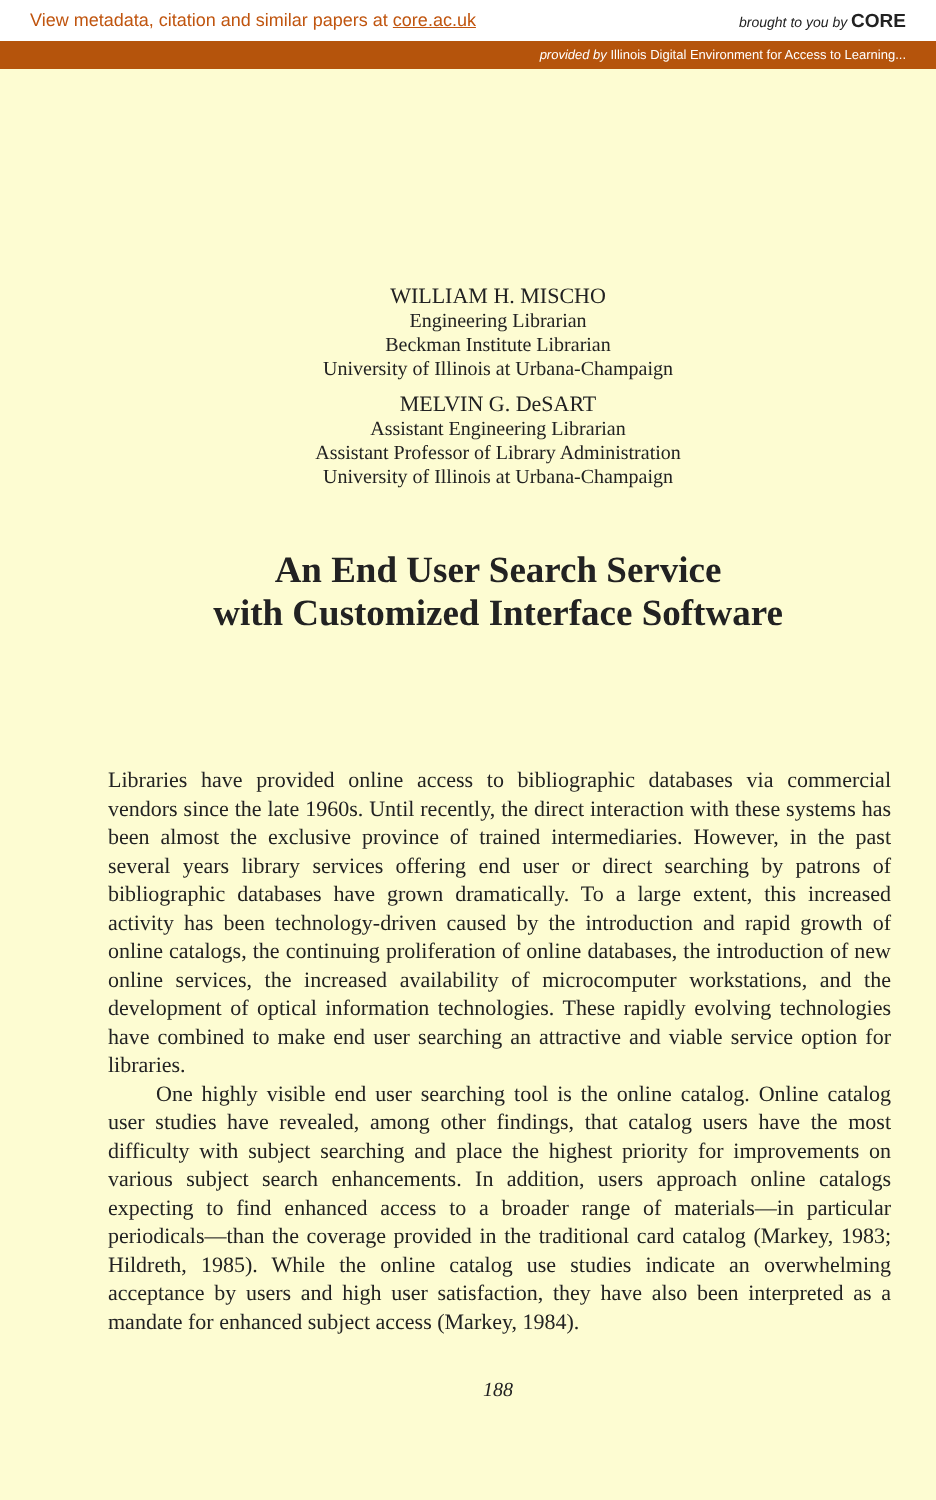View metadata, citation and similar papers at core.ac.uk brought to you by CORE
provided by Illinois Digital Environment for Access to Learning...
WILLIAM H. MISCHO
Engineering Librarian
Beckman Institute Librarian
University of Illinois at Urbana-Champaign
MELVIN G. DeSART
Assistant Engineering Librarian
Assistant Professor of Library Administration
University of Illinois at Urbana-Champaign
An End User Search Service
with Customized Interface Software
Libraries have provided online access to bibliographic databases via commercial vendors since the late 1960s. Until recently, the direct interaction with these systems has been almost the exclusive province of trained intermediaries. However, in the past several years library services offering end user or direct searching by patrons of bibliographic databases have grown dramatically. To a large extent, this increased activity has been technology-driven caused by the introduction and rapid growth of online catalogs, the continuing proliferation of online databases, the introduction of new online services, the increased availability of microcomputer workstations, and the development of optical information technologies. These rapidly evolving technologies have combined to make end user searching an attractive and viable service option for libraries.
One highly visible end user searching tool is the online catalog. Online catalog user studies have revealed, among other findings, that catalog users have the most difficulty with subject searching and place the highest priority for improvements on various subject search enhancements. In addition, users approach online catalogs expecting to find enhanced access to a broader range of materials—in particular periodicals—than the coverage provided in the traditional card catalog (Markey, 1983; Hildreth, 1985). While the online catalog use studies indicate an overwhelming acceptance by users and high user satisfaction, they have also been interpreted as a mandate for enhanced subject access (Markey, 1984).
188